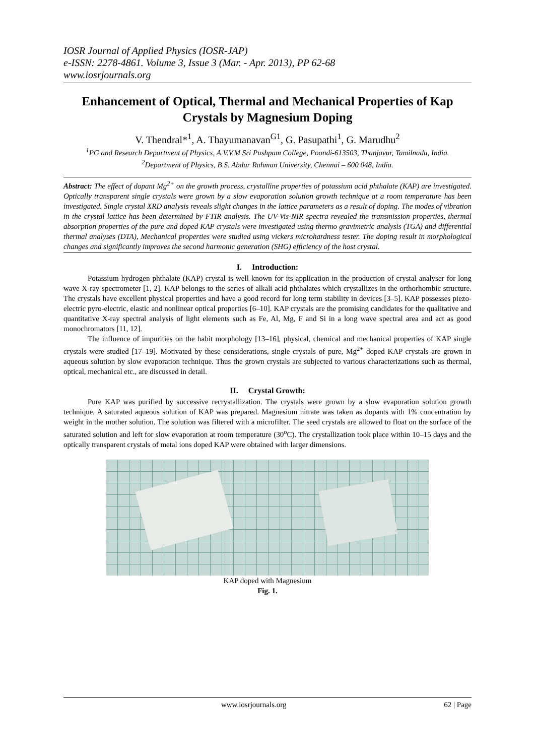IOSR Journal of Applied Physics (IOSR-JAP)
e-ISSN: 2278-4861. Volume 3, Issue 3 (Mar. - Apr. 2013), PP 62-68
www.iosrjournals.org
Enhancement of Optical, Thermal and Mechanical Properties of Kap Crystals by Magnesium Doping
V. Thendral*<sup>1</sup>, A. Thayumanavan<sup>G1</sup>, G. Pasupathi<sup>1</sup>, G. Marudhu<sup>2</sup>
<sup>1</sup> PG and Research Department of Physics, A.V.V.M Sri Pushpam College, Poondi-613503, Thanjavur, Tamilnadu, India.
<sup>2</sup> Department of Physics, B.S. Abdur Rahman University, Chennai – 600 048, India.
Abstract: The effect of dopant Mg<sup>2+</sup> on the growth process, crystalline properties of potassium acid phthalate (KAP) are investigated. Optically transparent single crystals were grown by a slow evaporation solution growth technique at a room temperature has been investigated. Single crystal XRD analysis reveals slight changes in the lattice parameters as a result of doping. The modes of vibration in the crystal lattice has been determined by FTIR analysis. The UV-Vis-NIR spectra revealed the transmission properties, thermal absorption properties of the pure and doped KAP crystals were investigated using thermo gravimetric analysis (TGA) and differential thermal analyses (DTA), Mechanical properties were studied using vickers microhardness tester. The doping result in morphological changes and significantly improves the second harmonic generation (SHG) efficiency of the host crystal.
I. Introduction:
Potassium hydrogen phthalate (KAP) crystal is well known for its application in the production of crystal analyser for long wave X-ray spectrometer [1, 2]. KAP belongs to the series of alkali acid phthalates which crystallizes in the orthorhombic structure. The crystals have excellent physical properties and have a good record for long term stability in devices [3–5]. KAP possesses piezo-electric pyro-electric, elastic and nonlinear optical properties [6–10]. KAP crystals are the promising candidates for the qualitative and quantitative X-ray spectral analysis of light elements such as Fe, Al, Mg, F and Si in a long wave spectral area and act as good monochromators [11, 12].
The influence of impurities on the habit morphology [13–16], physical, chemical and mechanical properties of KAP single crystals were studied [17–19]. Motivated by these considerations, single crystals of pure, Mg<sup>2+</sup> doped KAP crystals are grown in aqueous solution by slow evaporation technique. Thus the grown crystals are subjected to various characterizations such as thermal, optical, mechanical etc., are discussed in detail.
II. Crystal Growth:
Pure KAP was purified by successive recrystallization. The crystals were grown by a slow evaporation solution growth technique. A saturated aqueous solution of KAP was prepared. Magnesium nitrate was taken as dopants with 1% concentration by weight in the mother solution. The solution was filtered with a microfilter. The seed crystals are allowed to float on the surface of the saturated solution and left for slow evaporation at room temperature (30<sup>o</sup>C). The crystallization took place within 10–15 days and the optically transparent crystals of metal ions doped KAP were obtained with larger dimensions.
KAP doped with Magnesium
Fig. 1.
www.iosrjournals.org 62 | Page